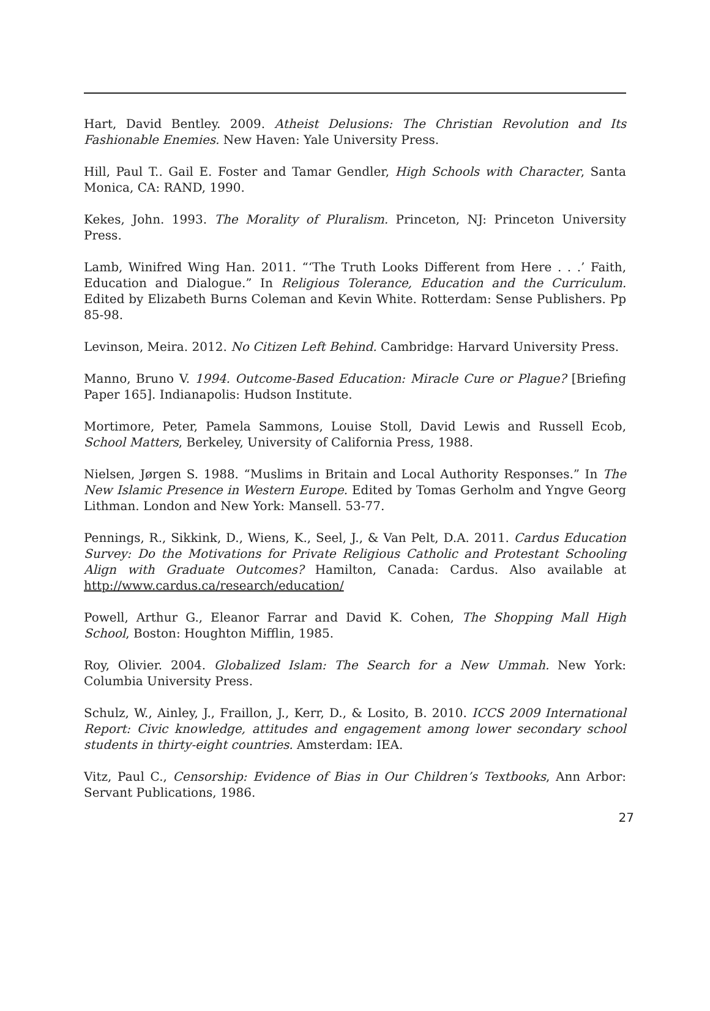Hart, David Bentley. 2009. Atheist Delusions: The Christian Revolution and Its Fashionable Enemies. New Haven: Yale University Press.
Hill, Paul T.. Gail E. Foster and Tamar Gendler, High Schools with Character, Santa Monica, CA: RAND, 1990.
Kekes, John. 1993. The Morality of Pluralism. Princeton, NJ: Princeton University Press.
Lamb, Winifred Wing Han. 2011. “‘The Truth Looks Different from Here . . .’ Faith, Education and Dialogue.” In Religious Tolerance, Education and the Curriculum. Edited by Elizabeth Burns Coleman and Kevin White. Rotterdam: Sense Publishers. Pp 85-98.
Levinson, Meira. 2012. No Citizen Left Behind. Cambridge: Harvard University Press.
Manno, Bruno V. 1994. Outcome-Based Education: Miracle Cure or Plague? [Briefing Paper 165]. Indianapolis: Hudson Institute.
Mortimore, Peter, Pamela Sammons, Louise Stoll, David Lewis and Russell Ecob, School Matters, Berkeley, University of California Press, 1988.
Nielsen, Jørgen S. 1988. “Muslims in Britain and Local Authority Responses.” In The New Islamic Presence in Western Europe. Edited by Tomas Gerholm and Yngve Georg Lithman. London and New York: Mansell. 53-77.
Pennings, R., Sikkink, D., Wiens, K., Seel, J., & Van Pelt, D.A. 2011. Cardus Education Survey: Do the Motivations for Private Religious Catholic and Protestant Schooling Align with Graduate Outcomes? Hamilton, Canada: Cardus. Also available at http://www.cardus.ca/research/education/
Powell, Arthur G., Eleanor Farrar and David K. Cohen, The Shopping Mall High School, Boston: Houghton Mifflin, 1985.
Roy, Olivier. 2004. Globalized Islam: The Search for a New Ummah. New York: Columbia University Press.
Schulz, W., Ainley, J., Fraillon, J., Kerr, D., & Losito, B. 2010. ICCS 2009 International Report: Civic knowledge, attitudes and engagement among lower secondary school students in thirty-eight countries. Amsterdam: IEA.
Vitz, Paul C., Censorship: Evidence of Bias in Our Children’s Textbooks, Ann Arbor: Servant Publications, 1986.
27